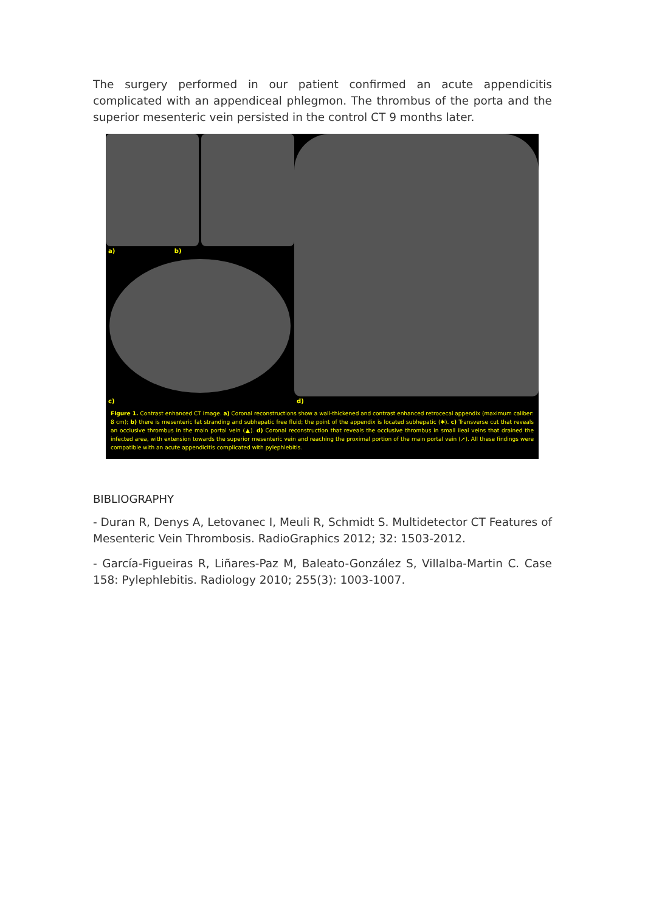The surgery performed in our patient confirmed an acute appendicitis complicated with an appendiceal phlegmon. The thrombus of the porta and the superior mesenteric vein persisted in the control CT 9 months later.
a) b)
c)
d)
Figure 1. Contrast enhanced CT image. a) Coronal reconstructions show a wall-thickened and contrast enhanced retrocecal appendix (maximum caliber: 8 cm); b) there is mesenteric fat stranding and subhepatic free fluid; the point of the appendix is located subhepatic (✱). c) Transverse cut that reveals an occlusive thrombus in the main portal vein (▲). d) Coronal reconstruction that reveals the occlusive thrombus in small ileal veins that drained the infected area, with extension towards the superior mesenteric vein and reaching the proximal portion of the main portal vein (➚). All these findings were compatible with an acute appendicitis complicated with pylephlebitis.
BIBLIOGRAPHY
- Duran R, Denys A, Letovanec I, Meuli R, Schmidt S. Multidetector CT Features of Mesenteric Vein Thrombosis. RadioGraphics 2012; 32: 1503-2012.
- García-Figueiras R, Liñares-Paz M, Baleato-González S, Villalba-Martin C. Case 158: Pylephlebitis. Radiology 2010; 255(3): 1003-1007.